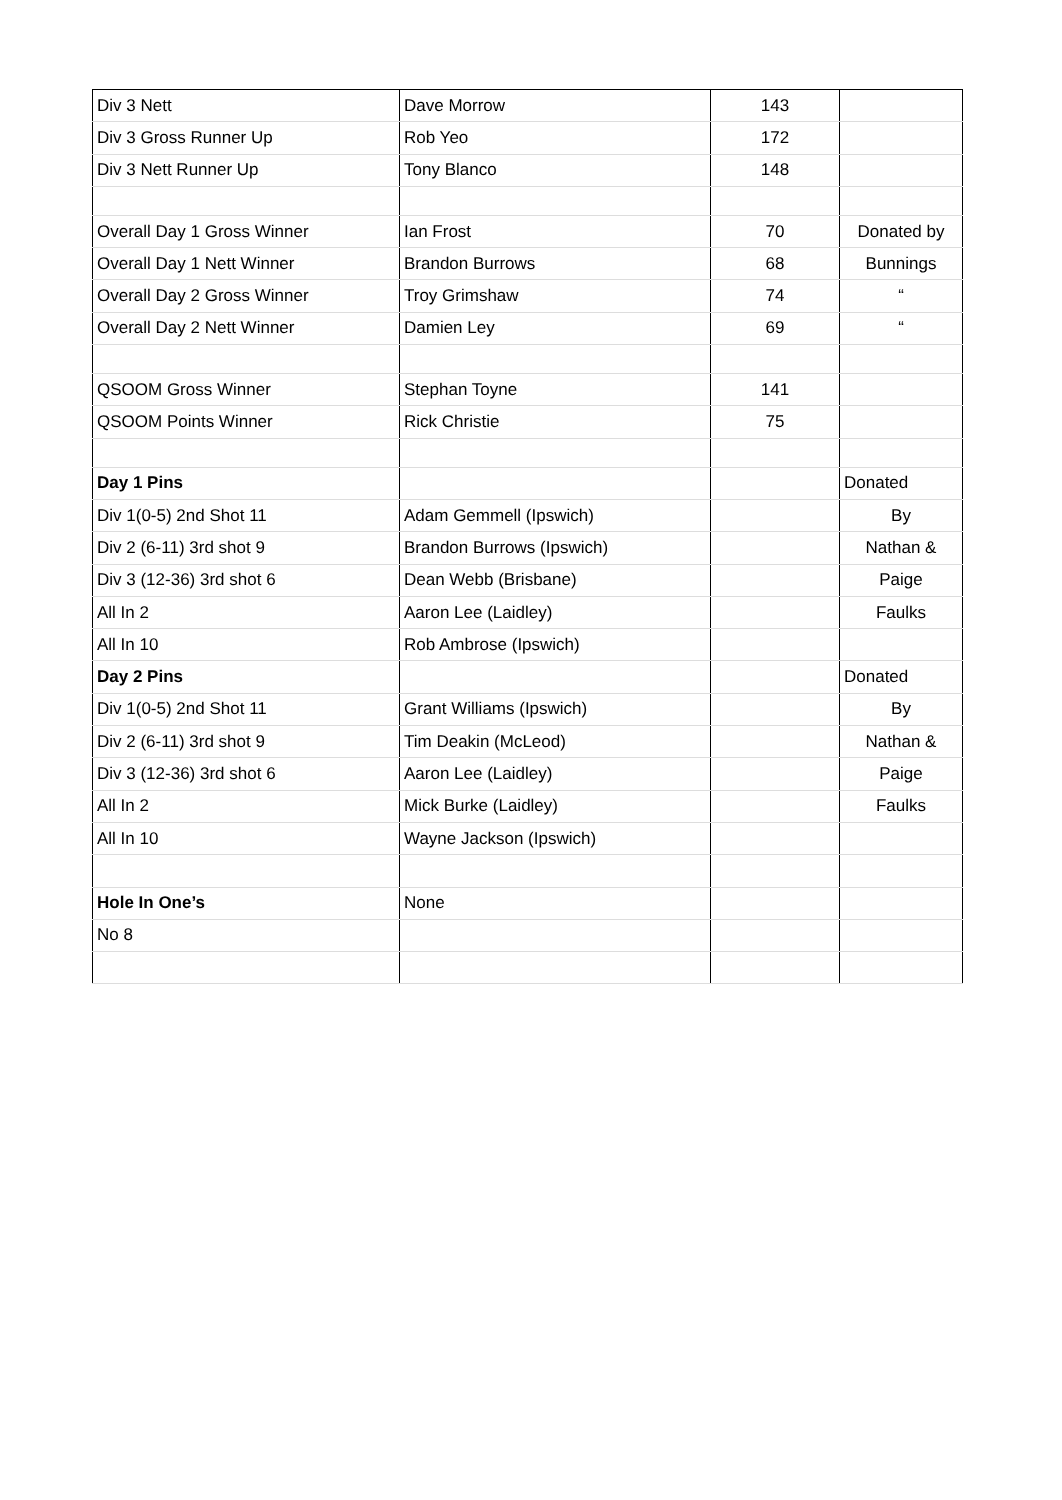| Div 3 Nett | Dave Morrow | 143 | |
| Div 3 Gross Runner Up | Rob Yeo | 172 | |
| Div 3 Nett Runner Up | Tony Blanco | 148 | |
| Overall Day 1 Gross Winner | Ian Frost | 70 | Donated by |
| Overall Day 1 Nett Winner | Brandon Burrows | 68 | Bunnings |
| Overall Day 2 Gross Winner | Troy Grimshaw | 74 | “ |
| Overall Day 2 Nett Winner | Damien Ley | 69 | “ |
| QSOOM Gross Winner | Stephan Toyne | 141 | |
| QSOOM Points Winner | Rick Christie | 75 | |
| Day 1 Pins | | | Donated |
| Div 1(0-5) 2nd Shot 11 | Adam Gemmell (Ipswich) | | By |
| Div 2 (6-11) 3rd shot 9 | Brandon Burrows (Ipswich) | | Nathan & |
| Div 3 (12-36) 3rd shot 6 | Dean Webb (Brisbane) | | Paige |
| All In 2 | Aaron Lee (Laidley) | | Faulks |
| All In 10 | Rob Ambrose (Ipswich) | | |
| Day 2 Pins | | | Donated |
| Div 1(0-5) 2nd Shot 11 | Grant Williams (Ipswich) | | By |
| Div 2 (6-11) 3rd shot 9 | Tim Deakin (McLeod) | | Nathan & |
| Div 3 (12-36) 3rd shot 6 | Aaron Lee (Laidley) | | Paige |
| All In 2 | Mick Burke (Laidley) | | Faulks |
| All In 10 | Wayne Jackson (Ipswich) | | |
| Hole In One’s | None | | |
| No 8 | | | |